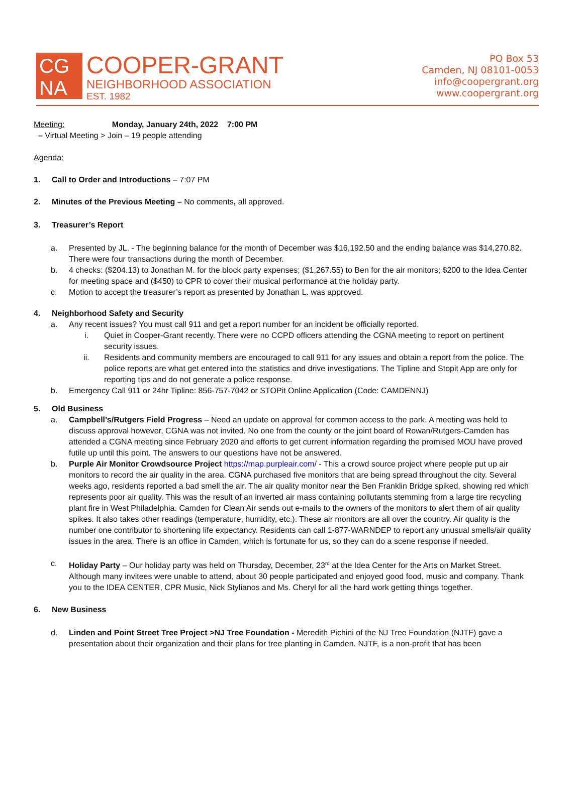CG
NA
COOPER-GRANT
NEIGHBORHOOD ASSOCIATION
EST. 1982
PO Box 53
Camden, NJ 08101-0053
info@coopergrant.org
www.coopergrant.org
Meeting: Monday, January 24th, 2022 7:00 PM
– Virtual Meeting > Join – 19 people attending
Agenda:
1. Call to Order and Introductions – 7:07 PM
2. Minutes of the Previous Meeting – No comments, all approved.
3. Treasurer’s Report
a. Presented by JL. - The beginning balance for the month of December was $16,192.50 and the ending balance was $14,270.82. There were four transactions during the month of December.
b. 4 checks: ($204.13) to Jonathan M. for the block party expenses; ($1,267.55) to Ben for the air monitors; $200 to the Idea Center for meeting space and ($450) to CPR to cover their musical performance at the holiday party.
c. Motion to accept the treasurer’s report as presented by Jonathan L. was approved.
4. Neighborhood Safety and Security
a. Any recent issues? You must call 911 and get a report number for an incident be officially reported.
i. Quiet in Cooper-Grant recently. There were no CCPD officers attending the CGNA meeting to report on pertinent security issues.
ii. Residents and community members are encouraged to call 911 for any issues and obtain a report from the police. The police reports are what get entered into the statistics and drive investigations. The Tipline and Stopit App are only for reporting tips and do not generate a police response.
b. Emergency Call 911 or 24hr Tipline: 856-757-7042 or STOPit Online Application (Code: CAMDENNJ)
5. Old Business
a. Campbell’s/Rutgers Field Progress – Need an update on approval for common access to the park. A meeting was held to discuss approval however, CGNA was not invited. No one from the county or the joint board of Rowan/Rutgers-Camden has attended a CGNA meeting since February 2020 and efforts to get current information regarding the promised MOU have proved futile up until this point. The answers to our questions have not be answered.
b. Purple Air Monitor Crowdsource Project https://map.purpleair.com/ - This a crowd source project where people put up air monitors to record the air quality in the area. CGNA purchased five monitors that are being spread throughout the city. Several weeks ago, residents reported a bad smell the air. The air quality monitor near the Ben Franklin Bridge spiked, showing red which represents poor air quality. This was the result of an inverted air mass containing pollutants stemming from a large tire recycling plant fire in West Philadelphia. Camden for Clean Air sends out e-mails to the owners of the monitors to alert them of air quality spikes. It also takes other readings (temperature, humidity, etc.). These air monitors are all over the country. Air quality is the number one contributor to shortening life expectancy. Residents can call 1-877-WARNDEP to report any unusual smells/air quality issues in the area. There is an office in Camden, which is fortunate for us, so they can do a scene response if needed.
c. Holiday Party – Our holiday party was held on Thursday, December, 23<sup>rd</sup> at the Idea Center for the Arts on Market Street. Although many invitees were unable to attend, about 30 people participated and enjoyed good food, music and company. Thank you to the IDEA CENTER, CPR Music, Nick Stylianos and Ms. Cheryl for all the hard work getting things together.
6. New Business
d. Linden and Point Street Tree Project >NJ Tree Foundation - Meredith Pichini of the NJ Tree Foundation (NJTF) gave a presentation about their organization and their plans for tree planting in Camden. NJTF, is a non-profit that has been